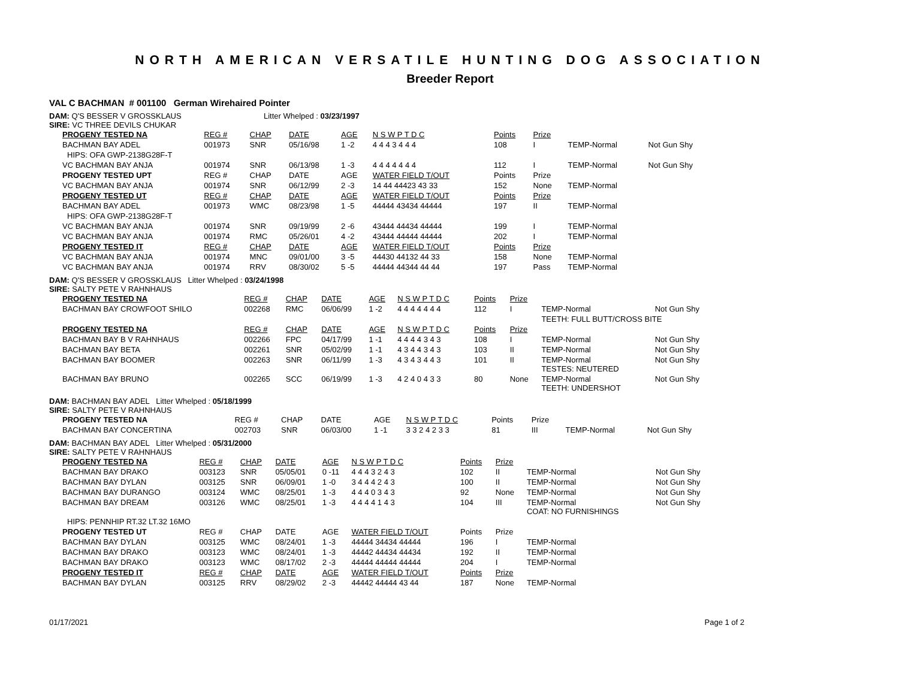NORTH AMERICAN VERSATILE HUNTING DOG ASSOCIATION
Breeder Report
VAL C BACHMAN # 001100 German Wirehaired Pointer
DAM: Q'S BESSER V GROSSKLAUS Litter Whelped : 03/23/1997
SIRE: VC THREE DEVILS CHUKAR
| PROGENY TESTED NA | REG # | CHAP | DATE | AGE | N S W P T D C | Points | Prize | | |
| BACHMAN BAY ADEL | 001973 | SNR | 05/16/98 | 1 -2 | 4 4 4 3 4 4 4 | 108 | I | TEMP-Normal | Not Gun Shy |
| HIPS: OFA GWP-2138G28F-T | | | | | | | | | |
| VC BACHMAN BAY ANJA | 001974 | SNR | 06/13/98 | 1 -3 | 4 4 4 4 4 4 4 | 112 | I | TEMP-Normal | Not Gun Shy |
| PROGENY TESTED UPT | REG # | CHAP | DATE | AGE | WATER FIELD T/OUT | Points | Prize | | |
| VC BACHMAN BAY ANJA | 001974 | SNR | 06/12/99 | 2 -3 | 14 44 44423 43 33 | 152 | None | TEMP-Normal | |
| PROGENY TESTED UT | REG # | CHAP | DATE | AGE | WATER FIELD T/OUT | Points | Prize | | |
| BACHMAN BAY ADEL | 001973 | WMC | 08/23/98 | 1 -5 | 44444 43434 44444 | 197 | II | TEMP-Normal | |
| HIPS: OFA GWP-2138G28F-T | | | | | | | | | |
| VC BACHMAN BAY ANJA | 001974 | SNR | 09/19/99 | 2 -6 | 43444 44434 44444 | 199 | I | TEMP-Normal | |
| VC BACHMAN BAY ANJA | 001974 | RMC | 05/26/01 | 4 -2 | 43444 44444 44444 | 202 | I | TEMP-Normal | |
| PROGENY TESTED IT | REG # | CHAP | DATE | AGE | WATER FIELD T/OUT | Points | Prize | | |
| VC BACHMAN BAY ANJA | 001974 | MNC | 09/01/00 | 3 -5 | 44430 44132 44 33 | 158 | None | TEMP-Normal | |
| VC BACHMAN BAY ANJA | 001974 | RRV | 08/30/02 | 5 -5 | 44444 44344 44 44 | 197 | Pass | TEMP-Normal | |
DAM: Q'S BESSER V GROSSKLAUS Litter Whelped : 03/24/1998
SIRE: SALTY PETE V RAHNHAUS
| PROGENY TESTED NA | REG # | CHAP | DATE | AGE | N S W P T D C | Points | Prize | | |
| BACHMAN BAY CROWFOOT SHILO | 002268 | RMC | 06/06/99 | 1 -2 | 4 4 4 4 4 4 4 | 112 | I | TEMP-Normal | Not Gun Shy |
| | | | | | | | | TEETH: FULL BUTT/CROSS BITE | |
| PROGENY TESTED NA | REG # | CHAP | DATE | AGE | N S W P T D C | Points | Prize | | |
| BACHMAN BAY B V RAHNHAUS | 002266 | FPC | 04/17/99 | 1 -1 | 4 4 4 4 3 4 3 | 108 | I | TEMP-Normal | Not Gun Shy |
| BACHMAN BAY BETA | 002261 | SNR | 05/02/99 | 1 -1 | 4 3 4 4 3 4 3 | 103 | II | TEMP-Normal | Not Gun Shy |
| BACHMAN BAY BOOMER | 002263 | SNR | 06/11/99 | 1 -3 | 4 3 4 3 4 4 3 | 101 | II | TEMP-Normal TESTES: NEUTERED | Not Gun Shy |
| BACHMAN BAY BRUNO | 002265 | SCC | 06/19/99 | 1 -3 | 4 2 4 0 4 3 3 | 80 | None | TEMP-Normal TEETH: UNDERSHOT | Not Gun Shy |
DAM: BACHMAN BAY ADEL Litter Whelped : 05/18/1999
SIRE: SALTY PETE V RAHNHAUS
| PROGENY TESTED NA | REG # | CHAP | DATE | AGE | N S W P T D C | Points | Prize | | |
| BACHMAN BAY CONCERTINA | 002703 | SNR | 06/03/00 | 1 -1 | 3 3 2 4 2 3 3 | 81 | III | TEMP-Normal | Not Gun Shy |
DAM: BACHMAN BAY ADEL Litter Whelped : 05/31/2000
SIRE: SALTY PETE V RAHNHAUS
| PROGENY TESTED NA | REG # | CHAP | DATE | AGE | N S W P T D C | Points | Prize | | |
| BACHMAN BAY DRAKO | 003123 | SNR | 05/05/01 | 0 -11 | 4 4 4 3 2 4 3 | 102 | II | TEMP-Normal | Not Gun Shy |
| BACHMAN BAY DYLAN | 003125 | SNR | 06/09/01 | 1 -0 | 3 4 4 4 2 4 3 | 100 | II | TEMP-Normal | Not Gun Shy |
| BACHMAN BAY DURANGO | 003124 | WMC | 08/25/01 | 1 -3 | 4 4 4 0 3 4 3 | 92 | None | TEMP-Normal | Not Gun Shy |
| BACHMAN BAY DREAM | 003126 | WMC | 08/25/01 | 1 -3 | 4 4 4 4 1 4 3 | 104 | III | TEMP-Normal COAT: NO FURNISHINGS | Not Gun Shy |
| HIPS: PENNHIP RT.32 LT.32 16MO | | | | | | | | | |
| PROGENY TESTED UT | REG # | CHAP | DATE | AGE | WATER FIELD T/OUT | Points | Prize | | |
| BACHMAN BAY DYLAN | 003125 | WMC | 08/24/01 | 1 -3 | 44444 34434 44444 | 196 | I | TEMP-Normal | |
| BACHMAN BAY DRAKO | 003123 | WMC | 08/24/01 | 1 -3 | 44442 44434 44434 | 192 | II | TEMP-Normal | |
| BACHMAN BAY DRAKO | 003123 | WMC | 08/17/02 | 2 -3 | 44444 44444 44444 | 204 | I | TEMP-Normal | |
| PROGENY TESTED IT | REG # | CHAP | DATE | AGE | WATER FIELD T/OUT | Points | Prize | | |
| BACHMAN BAY DYLAN | 003125 | RRV | 08/29/02 | 2 -3 | 44442 44444 43 44 | 187 | None | TEMP-Normal | |
01/17/2021 Page 1 of 2